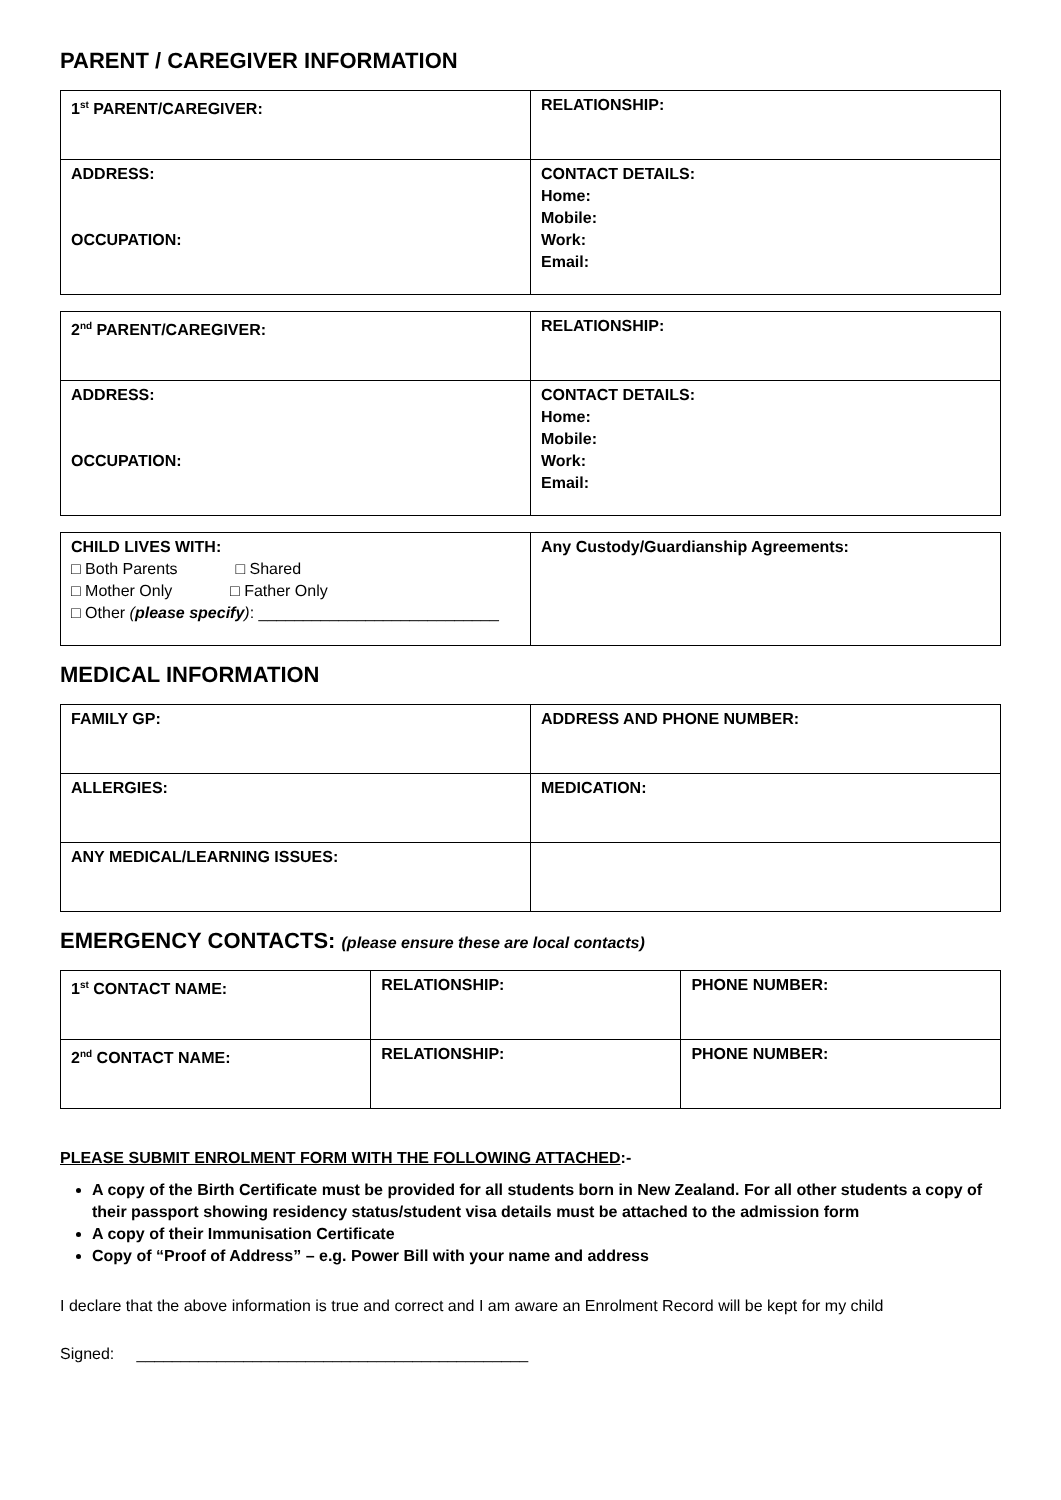PARENT / CAREGIVER INFORMATION
| 1<sup>st</sup> PARENT/CAREGIVER: | RELATIONSHIP: |
| ADDRESS: OCCUPATION: | CONTACT DETAILS: Home: Mobile: Work: Email: |
| 2<sup>nd</sup> PARENT/CAREGIVER: | RELATIONSHIP: |
| ADDRESS: OCCUPATION: | CONTACT DETAILS: Home: Mobile: Work: Email: |
| CHILD LIVES WITH: □ Both Parents □ Shared □ Mother Only □ Father Only □ Other ( please specify ) : ___________________________ | Any Custody/Guardianship Agreements: |
MEDICAL INFORMATION
| FAMILY GP: | ADDRESS AND PHONE NUMBER: |
| ALLERGIES: | MEDICATION: |
| ANY MEDICAL/LEARNING ISSUES: | |
EMERGENCY CONTACTS: (please ensure these are local contacts)
| 1<sup>st</sup> CONTACT NAME: | RELATIONSHIP: | PHONE NUMBER: |
| 2<sup>nd</sup> CONTACT NAME: | RELATIONSHIP: | PHONE NUMBER: |
PLEASE SUBMIT ENROLMENT FORM WITH THE FOLLOWING ATTACHED:-
A copy of the Birth Certificate must be provided for all students born in New Zealand. For all other students a copy of their passport showing residency status/student visa details must be attached to the admission form
A copy of their Immunisation Certificate
Copy of “Proof of Address” – e.g. Power Bill with your name and address
I declare that the above information is true and correct and I am aware an Enrolment Record will be kept for my child
Signed: ____________________________________________